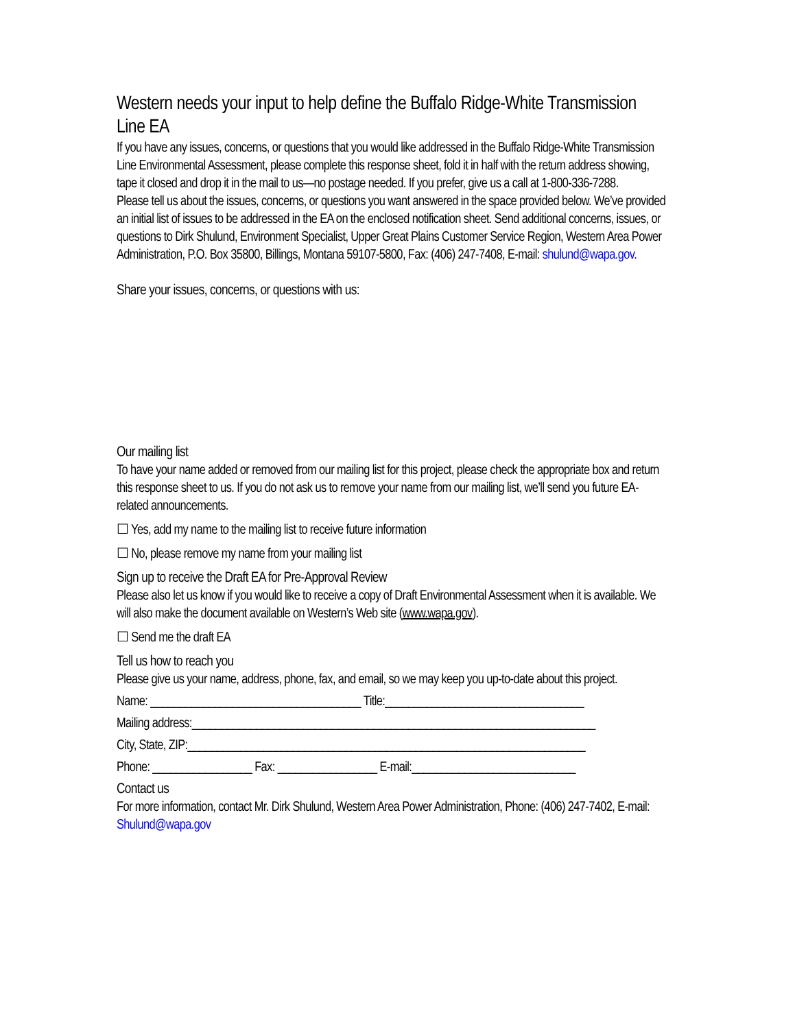Western needs your input to help define the Buffalo Ridge-White Transmission Line EA
If you have any issues, concerns, or questions that you would like addressed in the Buffalo Ridge-White Transmission Line Environmental Assessment, please complete this response sheet, fold it in half with the return address showing, tape it closed and drop it in the mail to us—no postage needed. If you prefer, give us a call at 1-800-336-7288.
Please tell us about the issues, concerns, or questions you want answered in the space provided below. We’ve provided an initial list of issues to be addressed in the EA on the enclosed notification sheet. Send additional concerns, issues, or questions to Dirk Shulund, Environment Specialist, Upper Great Plains Customer Service Region, Western Area Power Administration, P.O. Box 35800, Billings, Montana 59107-5800, Fax: (406) 247-7408, E-mail: shulund@wapa.gov.
Share your issues, concerns, or questions with us:
Our mailing list
To have your name added or removed from our mailing list for this project, please check the appropriate box and return this response sheet to us. If you do not ask us to remove your name from our mailing list, we’ll send you future EA-related announcements.
☐ Yes, add my name to the mailing list to receive future information
☐ No, please remove my name from your mailing list
Sign up to receive the Draft EA for Pre-Approval Review
Please also let us know if you would like to receive a copy of Draft Environmental Assessment when it is available. We will also make the document available on Western’s Web site (www.wapa.gov).
☐ Send me the draft EA
Tell us how to reach you
Please give us your name, address, phone, fax, and email, so we may keep you up-to-date about this project.
Name: ____________________________________ Title:__________________________________
Mailing address:_____________________________________________________________________
City, State, ZIP:____________________________________________________________________
Phone: _________________ Fax: _________________ E-mail:____________________________
Contact us
For more information, contact Mr. Dirk Shulund, Western Area Power Administration, Phone: (406) 247-7402, E-mail: Shulund@wapa.gov